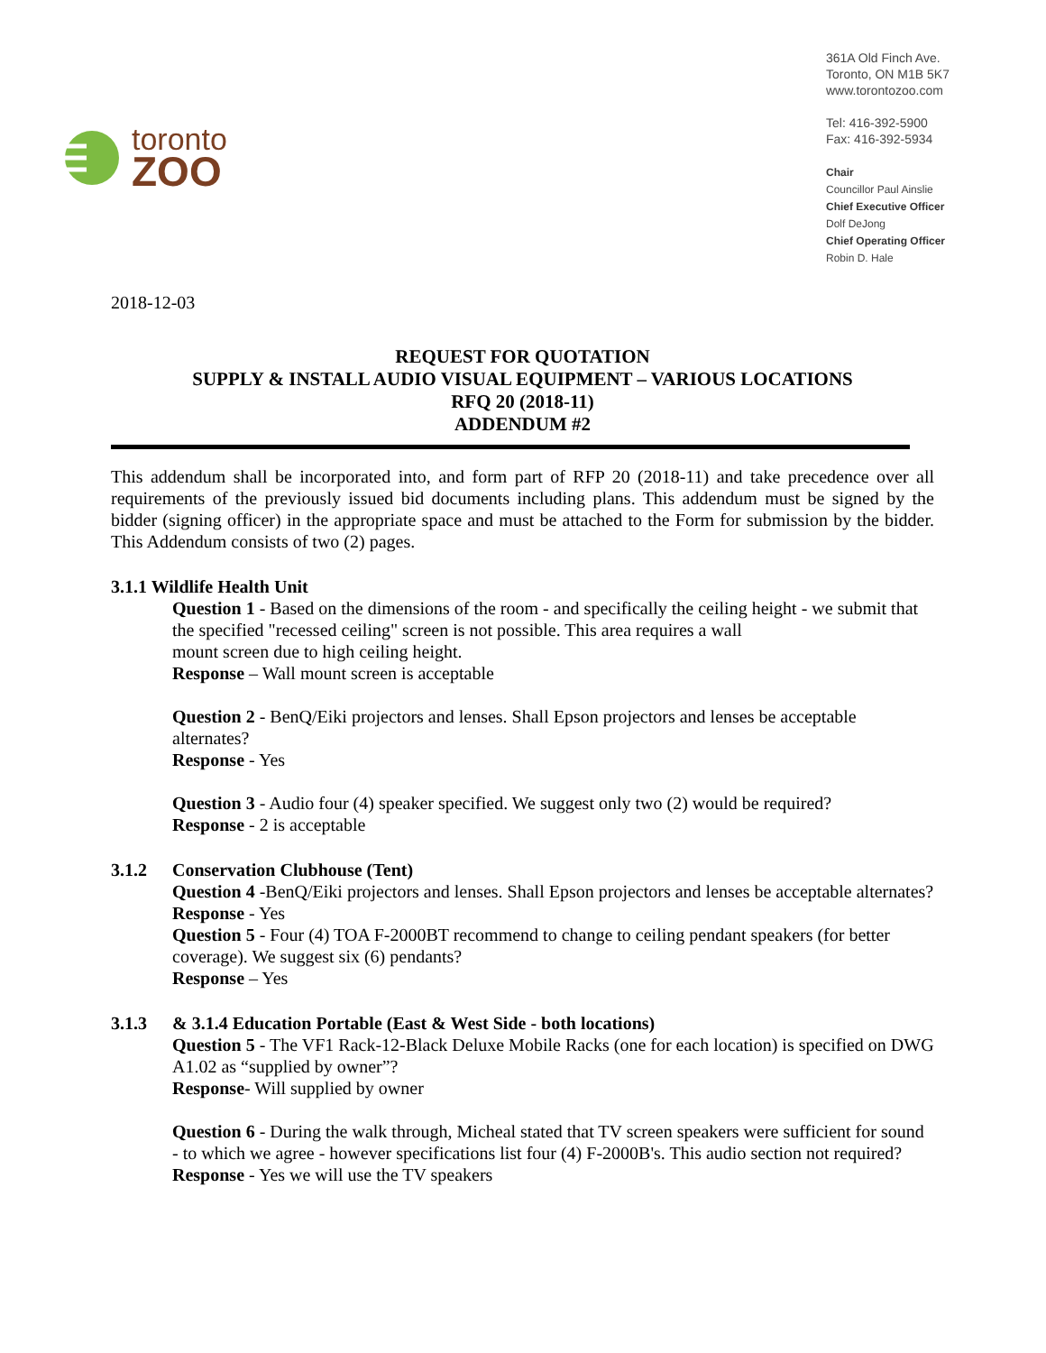toronto
ZOO
361A Old Finch Ave.
Toronto, ON M1B 5K7
www.torontozoo.com
Tel: 416-392-5900
Fax: 416-392-5934
Chair
Councillor Paul Ainslie
Chief Executive Officer
Dolf DeJong
Chief Operating Officer
Robin D. Hale
2018-12-03
REQUEST FOR QUOTATION
SUPPLY & INSTALL AUDIO VISUAL EQUIPMENT – VARIOUS LOCATIONS
RFQ 20 (2018-11)
ADDENDUM #2
This addendum shall be incorporated into, and form part of RFP 20 (2018-11) and take precedence over all requirements of the previously issued bid documents including plans. This addendum must be signed by the bidder (signing officer) in the appropriate space and must be attached to the Form for submission by the bidder. This Addendum consists of two (2) pages.
3.1.1 Wildlife Health Unit
Question 1 - Based on the dimensions of the room - and specifically the ceiling height - we submit that the specified "recessed ceiling" screen is not possible. This area requires a wall
mount screen due to high ceiling height.
Response – Wall mount screen is acceptable
Question 2 - BenQ/Eiki projectors and lenses. Shall Epson projectors and lenses be acceptable alternates?
Response - Yes
Question 3 - Audio four (4) speaker specified. We suggest only two (2) would be required?
Response - 2 is acceptable
3.1.2 Conservation Clubhouse (Tent)
Question 4 -BenQ/Eiki projectors and lenses. Shall Epson projectors and lenses be acceptable alternates?
Response - Yes
Question 5 - Four (4) TOA F-2000BT recommend to change to ceiling pendant speakers (for better coverage). We suggest six (6) pendants?
Response – Yes
3.1.3 & 3.1.4 Education Portable (East & West Side - both locations)
Question 5 - The VF1 Rack-12-Black Deluxe Mobile Racks (one for each location) is specified on DWG A1.02 as “supplied by owner”?
Response- Will supplied by owner
Question 6 - During the walk through, Micheal stated that TV screen speakers were sufficient for sound - to which we agree - however specifications list four (4) F-2000B's. This audio section not required?
Response - Yes we will use the TV speakers